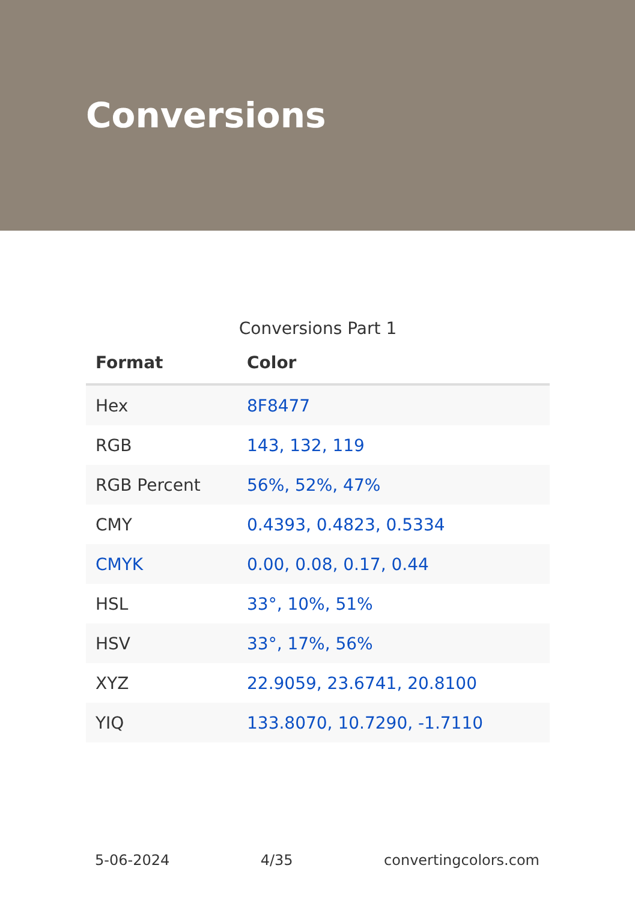Conversions
Conversions Part 1
| Format | Color |
| --- | --- |
| Hex | 8F8477 |
| RGB | 143, 132, 119 |
| RGB Percent | 56%, 52%, 47% |
| CMY | 0.4393, 0.4823, 0.5334 |
| CMYK | 0.00, 0.08, 0.17, 0.44 |
| HSL | 33°, 10%, 51% |
| HSV | 33°, 17%, 56% |
| XYZ | 22.9059, 23.6741, 20.8100 |
| YIQ | 133.8070, 10.7290, -1.7110 |
5-06-2024 4/35 convertingcolors.com